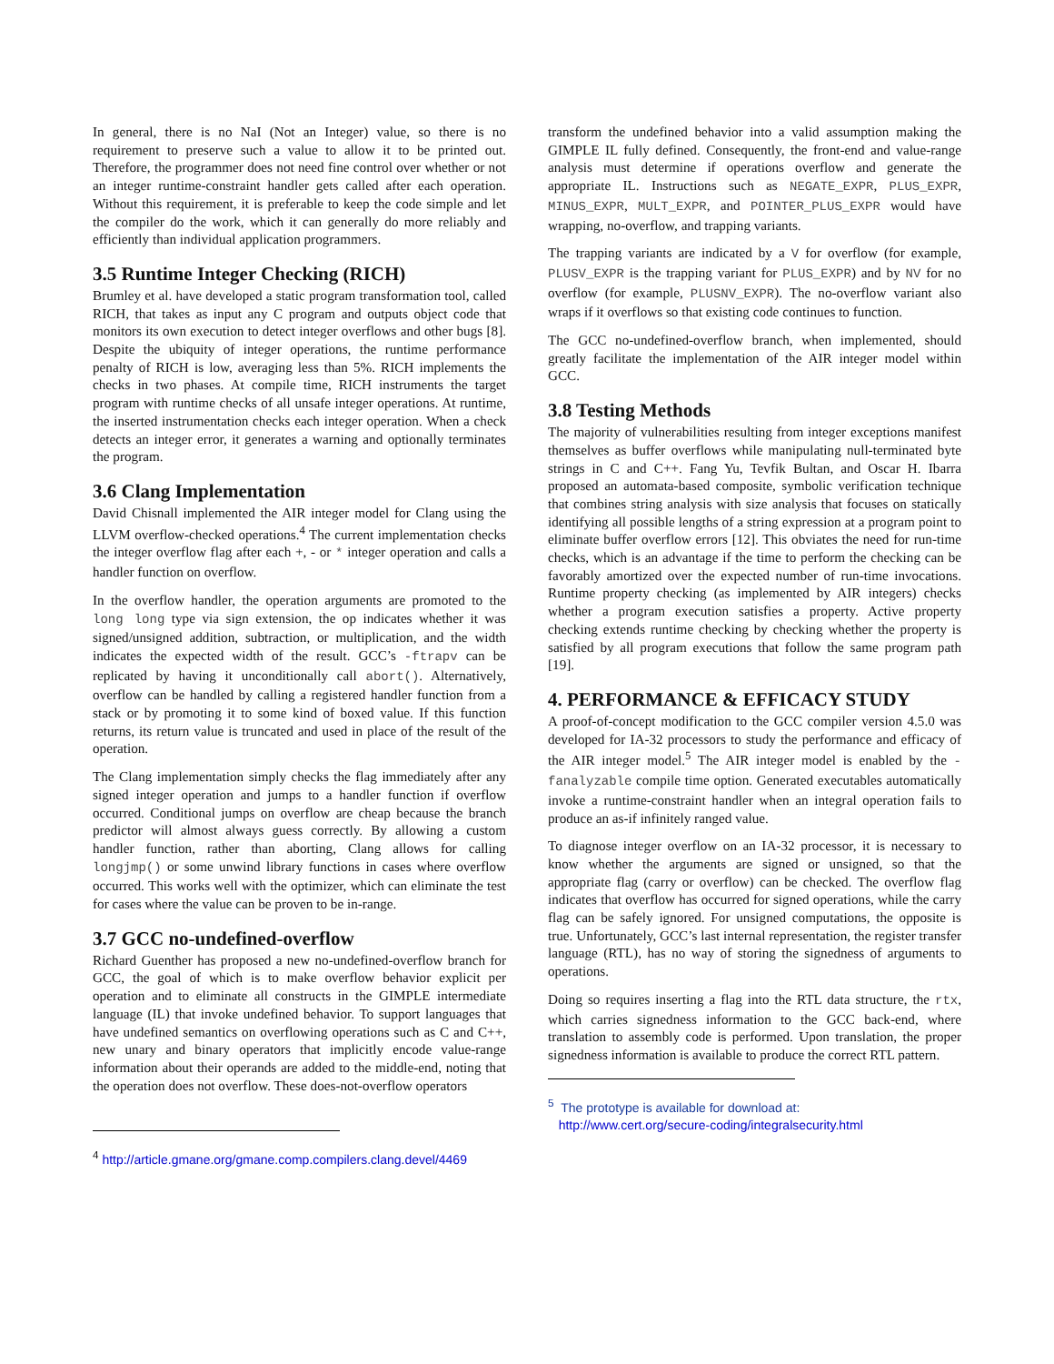In general, there is no NaI (Not an Integer) value, so there is no requirement to preserve such a value to allow it to be printed out. Therefore, the programmer does not need fine control over whether or not an integer runtime-constraint handler gets called after each operation. Without this requirement, it is preferable to keep the code simple and let the compiler do the work, which it can generally do more reliably and efficiently than individual application programmers.
3.5 Runtime Integer Checking (RICH)
Brumley et al. have developed a static program transformation tool, called RICH, that takes as input any C program and outputs object code that monitors its own execution to detect integer overflows and other bugs [8]. Despite the ubiquity of integer operations, the runtime performance penalty of RICH is low, averaging less than 5%. RICH implements the checks in two phases. At compile time, RICH instruments the target program with runtime checks of all unsafe integer operations. At runtime, the inserted instrumentation checks each integer operation. When a check detects an integer error, it generates a warning and optionally terminates the program.
3.6 Clang Implementation
David Chisnall implemented the AIR integer model for Clang using the LLVM overflow-checked operations.<sup>4</sup> The current implementation checks the integer overflow flag after each +, - or * integer operation and calls a handler function on overflow.
In the overflow handler, the operation arguments are promoted to the long long type via sign extension, the op indicates whether it was signed/unsigned addition, subtraction, or multiplication, and the width indicates the expected width of the result. GCC’s -ftrapv can be replicated by having it unconditionally call abort(). Alternatively, overflow can be handled by calling a registered handler function from a stack or by promoting it to some kind of boxed value. If this function returns, its return value is truncated and used in place of the result of the operation.
The Clang implementation simply checks the flag immediately after any signed integer operation and jumps to a handler function if overflow occurred. Conditional jumps on overflow are cheap because the branch predictor will almost always guess correctly. By allowing a custom handler function, rather than aborting, Clang allows for calling longjmp() or some unwind library functions in cases where overflow occurred. This works well with the optimizer, which can eliminate the test for cases where the value can be proven to be in-range.
3.7 GCC no-undefined-overflow
Richard Guenther has proposed a new no-undefined-overflow branch for GCC, the goal of which is to make overflow behavior explicit per operation and to eliminate all constructs in the GIMPLE intermediate language (IL) that invoke undefined behavior. To support languages that have undefined semantics on overflowing operations such as C and C++, new unary and binary operators that implicitly encode value-range information about their operands are added to the middle-end, noting that the operation does not overflow. These does-not-overflow operators
<sup>4</sup> http://article.gmane.org/gmane.comp.compilers.clang.devel/4469
transform the undefined behavior into a valid assumption making the GIMPLE IL fully defined. Consequently, the front-end and value-range analysis must determine if operations overflow and generate the appropriate IL. Instructions such as NEGATE_EXPR, PLUS_EXPR, MINUS_EXPR, MULT_EXPR, and POINTER_PLUS_EXPR would have wrapping, no-overflow, and trapping variants.
The trapping variants are indicated by a V for overflow (for example, PLUSV_EXPR is the trapping variant for PLUS_EXPR) and by NV for no overflow (for example, PLUSNV_EXPR). The no-overflow variant also wraps if it overflows so that existing code continues to function.
The GCC no-undefined-overflow branch, when implemented, should greatly facilitate the implementation of the AIR integer model within GCC.
3.8 Testing Methods
The majority of vulnerabilities resulting from integer exceptions manifest themselves as buffer overflows while manipulating null-terminated byte strings in C and C++. Fang Yu, Tevfik Bultan, and Oscar H. Ibarra proposed an automata-based composite, symbolic verification technique that combines string analysis with size analysis that focuses on statically identifying all possible lengths of a string expression at a program point to eliminate buffer overflow errors [12]. This obviates the need for run-time checks, which is an advantage if the time to perform the checking can be favorably amortized over the expected number of run-time invocations. Runtime property checking (as implemented by AIR integers) checks whether a program execution satisfies a property. Active property checking extends runtime checking by checking whether the property is satisfied by all program executions that follow the same program path [19].
4. PERFORMANCE & EFFICACY STUDY
A proof-of-concept modification to the GCC compiler version 4.5.0 was developed for IA-32 processors to study the performance and efficacy of the AIR integer model.<sup>5</sup> The AIR integer model is enabled by the -fanalyzable compile time option. Generated executables automatically invoke a runtime-constraint handler when an integral operation fails to produce an as-if infinitely ranged value.
To diagnose integer overflow on an IA-32 processor, it is necessary to know whether the arguments are signed or unsigned, so that the appropriate flag (carry or overflow) can be checked. The overflow flag indicates that overflow has occurred for signed operations, while the carry flag can be safely ignored. For unsigned computations, the opposite is true. Unfortunately, GCC’s last internal representation, the register transfer language (RTL), has no way of storing the signedness of arguments to operations.
Doing so requires inserting a flag into the RTL data structure, the rtx, which carries signedness information to the GCC back-end, where translation to assembly code is performed. Upon translation, the proper signedness information is available to produce the correct RTL pattern.
<sup>5</sup> The prototype is available for download at:
http://www.cert.org/secure-coding/integralsecurity.html